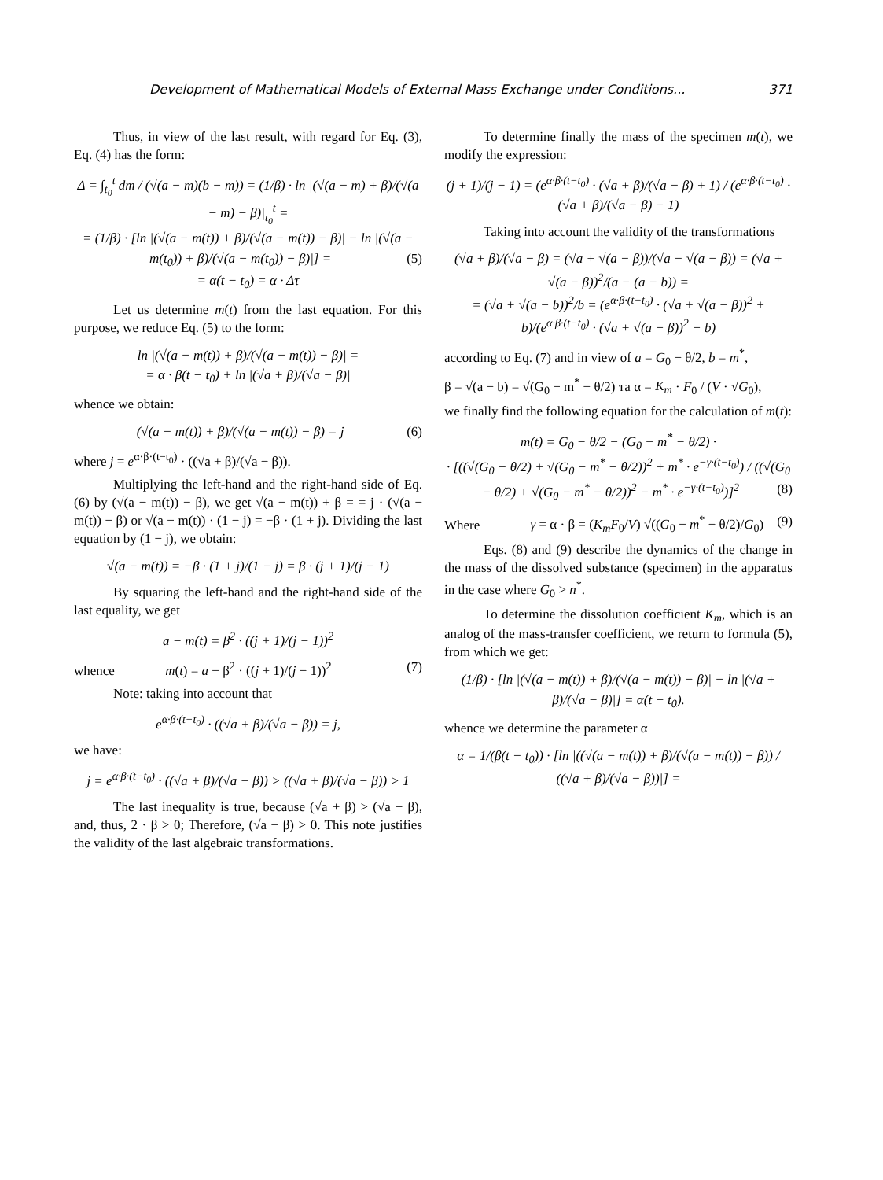Development of Mathematical Models of External Mass Exchange under Conditions... 371
Thus, in view of the last result, with regard for Eq. (3), Eq. (4) has the form:
Δ = ∫<sub>t<sub>0</sub></sub><sup>t</sup> dm / (√(a − m)(b − m)) = (1/β) · ln |(√(a − m) + β)/(√(a − m) − β)|<sub>t<sub>0</sub></sub><sup>t</sup> =
= (1/β) · [ln |(√(a − m(t)) + β)/(√(a − m(t)) − β)| − ln |(√(a − m(t<sub>0</sub>)) + β)/(√(a − m(t<sub>0</sub>)) − β)|] = (5)
= α(t − t<sub>0</sub>) = α · Δτ
Let us determine m(t) from the last equation. For this purpose, we reduce Eq. (5) to the form:
ln |(√(a − m(t)) + β)/(√(a − m(t)) − β)| =
= α · β(t − t<sub>0</sub>) + ln |(√a + β)/(√a − β)|
whence we obtain:
(√(a − m(t)) + β)/(√(a − m(t)) − β) = j (6)
where j = e<sup>α·β·(t−t<sub>0</sub>)</sup> · ((√a + β)/(√a − β)).
Multiplying the left-hand and the right-hand side of Eq. (6) by (√(a − m(t)) − β), we get √(a − m(t)) + β = = j · (√(a − m(t)) − β) or √(a − m(t)) · (1 − j) = −β · (1 + j). Dividing the last equation by (1 − j), we obtain:
√(a − m(t)) = −β · (1 + j)/(1 − j) = β · (j + 1)/(j − 1)
By squaring the left-hand and the right-hand side of the last equality, we get
a − m(t) = β<sup>2</sup> · ((j + 1)/(j − 1))<sup>2</sup>
whence m(t) = a − β<sup>2</sup> · ((j + 1)/(j − 1))<sup>2</sup> (7)
Note: taking into account that
e<sup>α·β·(t−t<sub>0</sub>)</sup> · ((√a + β)/(√a − β)) = j,
we have:
j = e<sup>α·β·(t−t<sub>0</sub>)</sup> · ((√a + β)/(√a − β)) > ((√a + β)/(√a − β)) > 1
The last inequality is true, because (√a + β) > (√a − β), and, thus, 2 · β > 0; Therefore, (√a − β) > 0. This note justifies the validity of the last algebraic transformations.
To determine finally the mass of the specimen m(t), we modify the expression:
(j + 1)/(j − 1) = (e<sup>α·β·(t−t<sub>0</sub>)</sup> · (√a + β)/(√a − β) + 1) / (e<sup>α·β·(t−t<sub>0</sub>)</sup> · (√a + β)/(√a − β) − 1)
Taking into account the validity of the transformations
(√a + β)/(√a − β) = (√a + √(a − β))/(√a − √(a − β)) = (√a + √(a − β))<sup>2</sup>/(a − (a − b)) =
= (√a + √(a − b))<sup>2</sup>/b = (e<sup>α·β·(t−t<sub>0</sub>)</sup> · (√a + √(a − β))<sup>2</sup> + b)/(e<sup>α·β·(t−t<sub>0</sub>)</sup> · (√a + √(a − β))<sup>2</sup> − b)
according to Eq. (7) and in view of a = G<sub>0</sub> − θ/2, b = m<sup>*</sup>,
β = √(a − b) = √(G<sub>0</sub> − m<sup>*</sup> − θ/2) та α = K<sub>m</sub> · F<sub>0</sub> / (V · √G<sub>0</sub>),
we finally find the following equation for the calculation of m(t):
m(t) = G<sub>0</sub> − θ/2 − (G<sub>0</sub> − m<sup>*</sup> − θ/2) ·
· [((√(G<sub>0</sub> − θ/2) + √(G<sub>0</sub> − m<sup>*</sup> − θ/2))<sup>2</sup> + m<sup>*</sup> · e<sup>−γ·(t−t<sub>0</sub>)</sup>) / ((√(G<sub>0</sub> − θ/2) + √(G<sub>0</sub> − m<sup>*</sup> − θ/2))<sup>2</sup> − m<sup>*</sup> · e<sup>−γ·(t−t<sub>0</sub>)</sup>)]<sup>2</sup> (8)
Where γ = α · β = (K<sub>m</sub>F<sub>0</sub>/V) √((G<sub>0</sub> − m<sup>*</sup> − θ/2)/G<sub>0</sub>) (9)
Eqs. (8) and (9) describe the dynamics of the change in the mass of the dissolved substance (specimen) in the apparatus in the case where G<sub>0</sub> > n<sup>*</sup>.
To determine the dissolution coefficient K<sub>m</sub>, which is an analog of the mass-transfer coefficient, we return to formula (5), from which we get:
(1/β) · [ln |(√(a − m(t)) + β)/(√(a − m(t)) − β)| − ln |(√a + β)/(√a − β)|] = α(t − t<sub>0</sub>).
whence we determine the parameter α
α = 1/(β(t − t<sub>0</sub>)) · [ln |((√(a − m(t)) + β)/(√(a − m(t)) − β)) / ((√a + β)/(√a − β))|] =